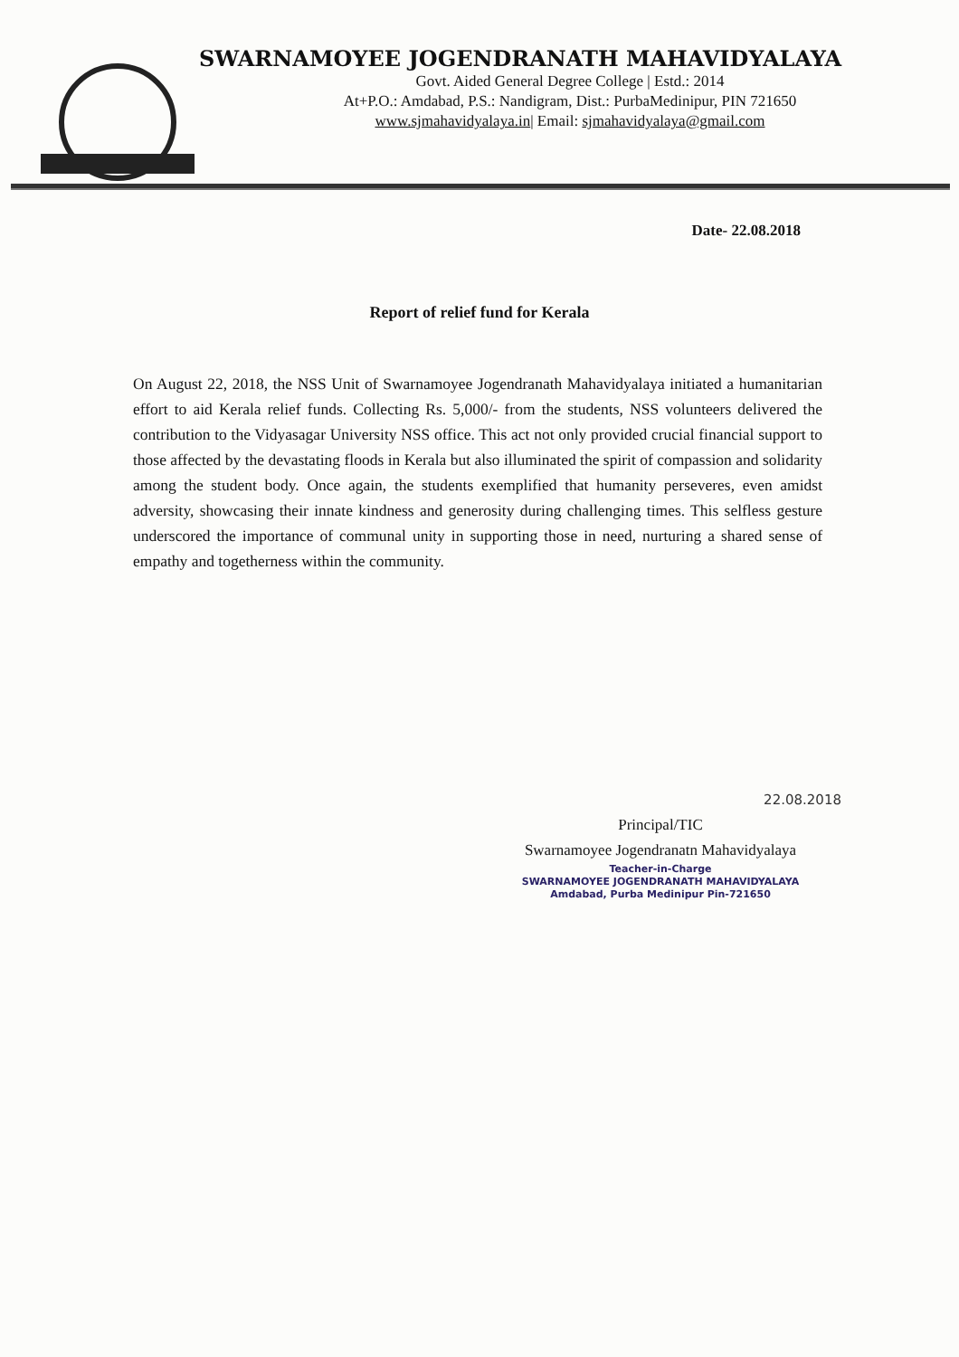SWARNAMOYEE JOGENDRANATH MAHAVIDYALAYA
Govt. Aided General Degree College | Estd.: 2014
At+P.O.: Amdabad, P.S.: Nandigram, Dist.: PurbaMedinipur, PIN 721650
www.sjmahavidyalaya.in| Email: sjmahavidyalaya@gmail.com
Date- 22.08.2018
Report of relief fund for Kerala
On August 22, 2018, the NSS Unit of Swarnamoyee Jogendranath Mahavidyalaya initiated a humanitarian effort to aid Kerala relief funds. Collecting Rs. 5,000/- from the students, NSS volunteers delivered the contribution to the Vidyasagar University NSS office. This act not only provided crucial financial support to those affected by the devastating floods in Kerala but also illuminated the spirit of compassion and solidarity among the student body. Once again, the students exemplified that humanity perseveres, even amidst adversity, showcasing their innate kindness and generosity during challenging times. This selfless gesture underscored the importance of communal unity in supporting those in need, nurturing a shared sense of empathy and togetherness within the community.
22.08.2018
Principal/TIC
Swarnamoyee Jogendranatn Mahavidyalaya
Teacher-in-Charge
SWARNAMOYEE JOGENDRANATH MAHAVIDYALAYA
Amdabad, Purba Medinipur Pin-721650